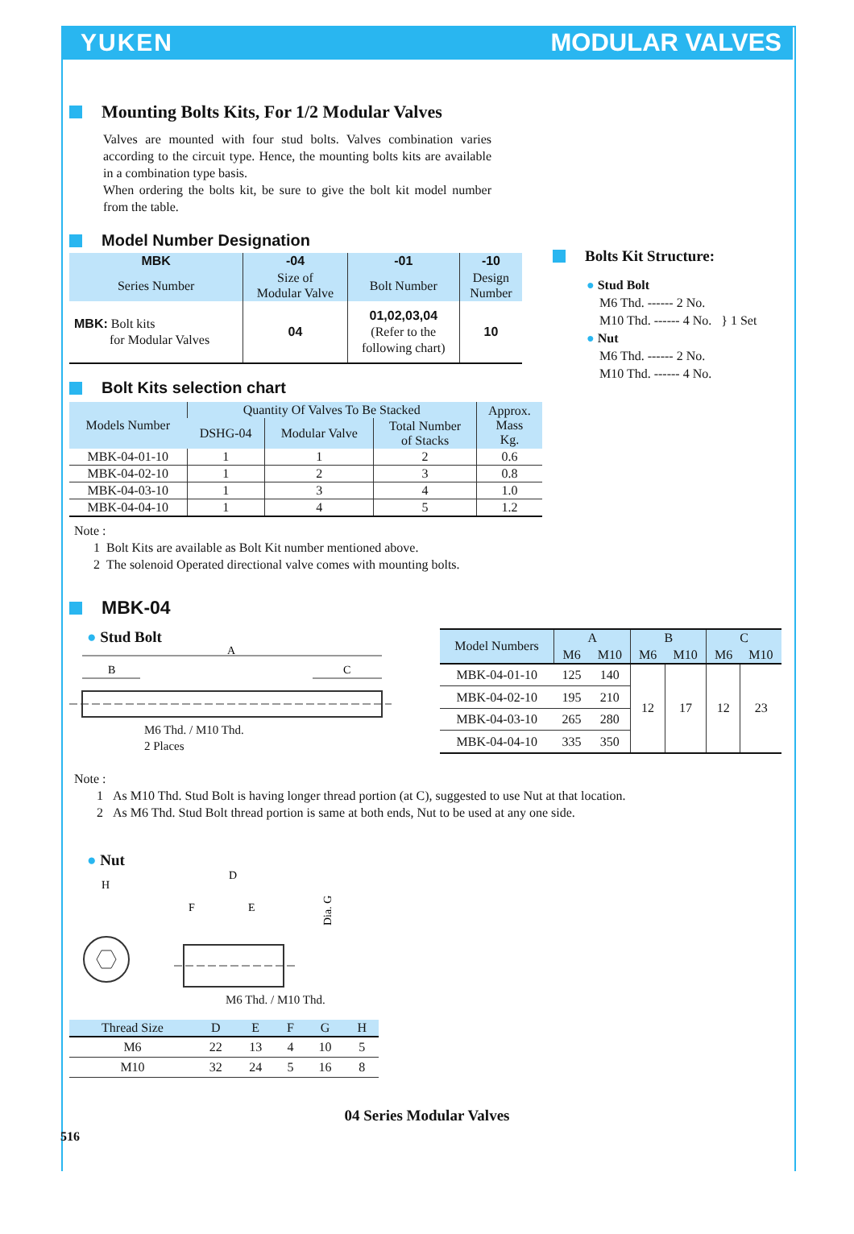YUKEN MODULAR VALVES
Mounting Bolts Kits, For 1/2 Modular Valves
Valves are mounted with four stud bolts. Valves combination varies according to the circuit type. Hence, the mounting bolts kits are available in a combination type basis.
When ordering the bolts kit, be sure to give the bolt kit model number from the table.
Model Number Designation
| MBK | -04 | -01 | -10 |
| --- | --- | --- | --- |
| Series Number | Size of Modular Valve | Bolt Number | Design Number |
| MBK: Bolt kits for Modular Valves | 04 | 01,02,03,04 (Refer to the following chart) | 10 |
Bolt Kits selection chart
| Models Number | Quantity Of Valves To Be Stacked | | | Approx. Mass Kg. |
| --- | --- | --- | --- | --- |
| | DSHG-04 | Modular Valve | Total Number of Stacks | |
| MBK-04-01-10 | 1 | 1 | 2 | 0.6 |
| MBK-04-02-10 | 1 | 2 | 3 | 0.8 |
| MBK-04-03-10 | 1 | 3 | 4 | 1.0 |
| MBK-04-04-10 | 1 | 4 | 5 | 1.2 |
Bolts Kit Structure:
● Stud Bolt
M6 Thd. ------ 2 No.
M10 Thd. ------ 4 No. } 1 Set
● Nut
M6 Thd. ------ 2 No.
M10 Thd. ------ 4 No.
Note :
1 Bolt Kits are available as Bolt Kit number mentioned above.
2 The solenoid Operated directional valve comes with mounting bolts.
MBK-04
● Stud Bolt
A
B
C
M6 Thd. / M10 Thd.
2 Places
| Model Numbers | A | | B | | C | |
| --- | --- | --- | --- | --- | --- | --- |
| | M6 | M10 | M6 | M10 | M6 | M10 |
| MBK-04-01-10 | 125 | 140 | 12 | 17 | 12 | 23 |
| MBK-04-02-10 | 195 | 210 | | | | |
| MBK-04-03-10 | 265 | 280 | | | | |
| MBK-04-04-10 | 335 | 350 | | | | |
Note :
1 As M10 Thd. Stud Bolt is having longer thread portion (at C), suggested to use Nut at that location.
2 As M6 Thd. Stud Bolt thread portion is same at both ends, Nut to be used at any one side.
● Nut
H
D
F
E
Dia. G
M6 Thd. / M10 Thd.
| Thread Size | D | E | F | G | H |
| --- | --- | --- | --- | --- | --- |
| M6 | 22 | 13 | 4 | 10 | 5 |
| M10 | 32 | 24 | 5 | 16 | 8 |
04 Series Modular Valves
516